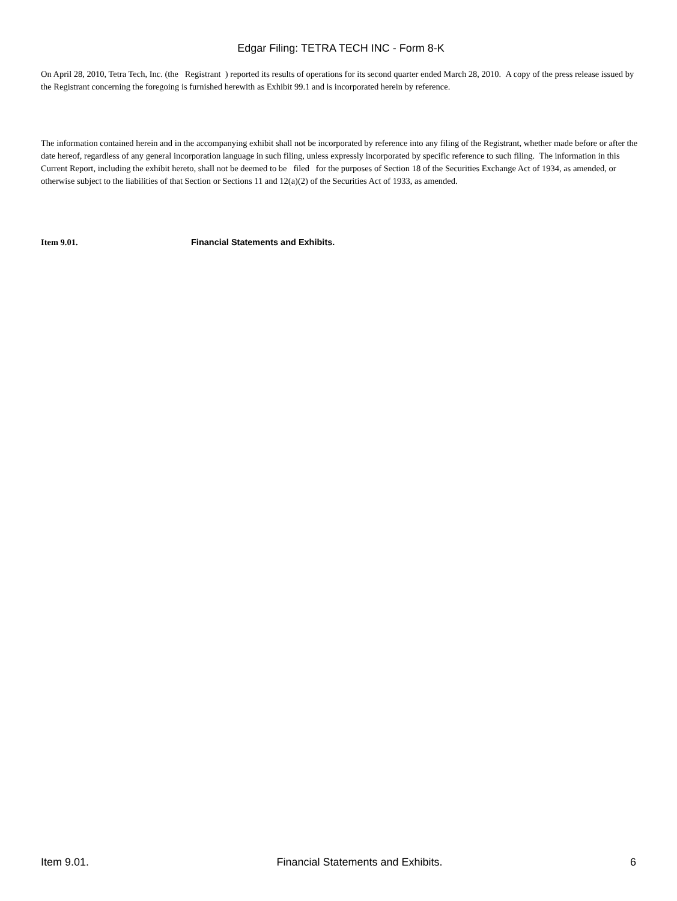Edgar Filing: TETRA TECH INC - Form 8-K
On April 28, 2010, Tetra Tech, Inc. (the Registrant ) reported its results of operations for its second quarter ended March 28, 2010. A copy of the press release issued by the Registrant concerning the foregoing is furnished herewith as Exhibit 99.1 and is incorporated herein by reference.
The information contained herein and in the accompanying exhibit shall not be incorporated by reference into any filing of the Registrant, whether made before or after the date hereof, regardless of any general incorporation language in such filing, unless expressly incorporated by specific reference to such filing. The information in this Current Report, including the exhibit hereto, shall not be deemed to be filed for the purposes of Section 18 of the Securities Exchange Act of 1934, as amended, or otherwise subject to the liabilities of that Section or Sections 11 and 12(a)(2) of the Securities Act of 1933, as amended.
Item 9.01. Financial Statements and Exhibits.
Item 9.01. Financial Statements and Exhibits. 6